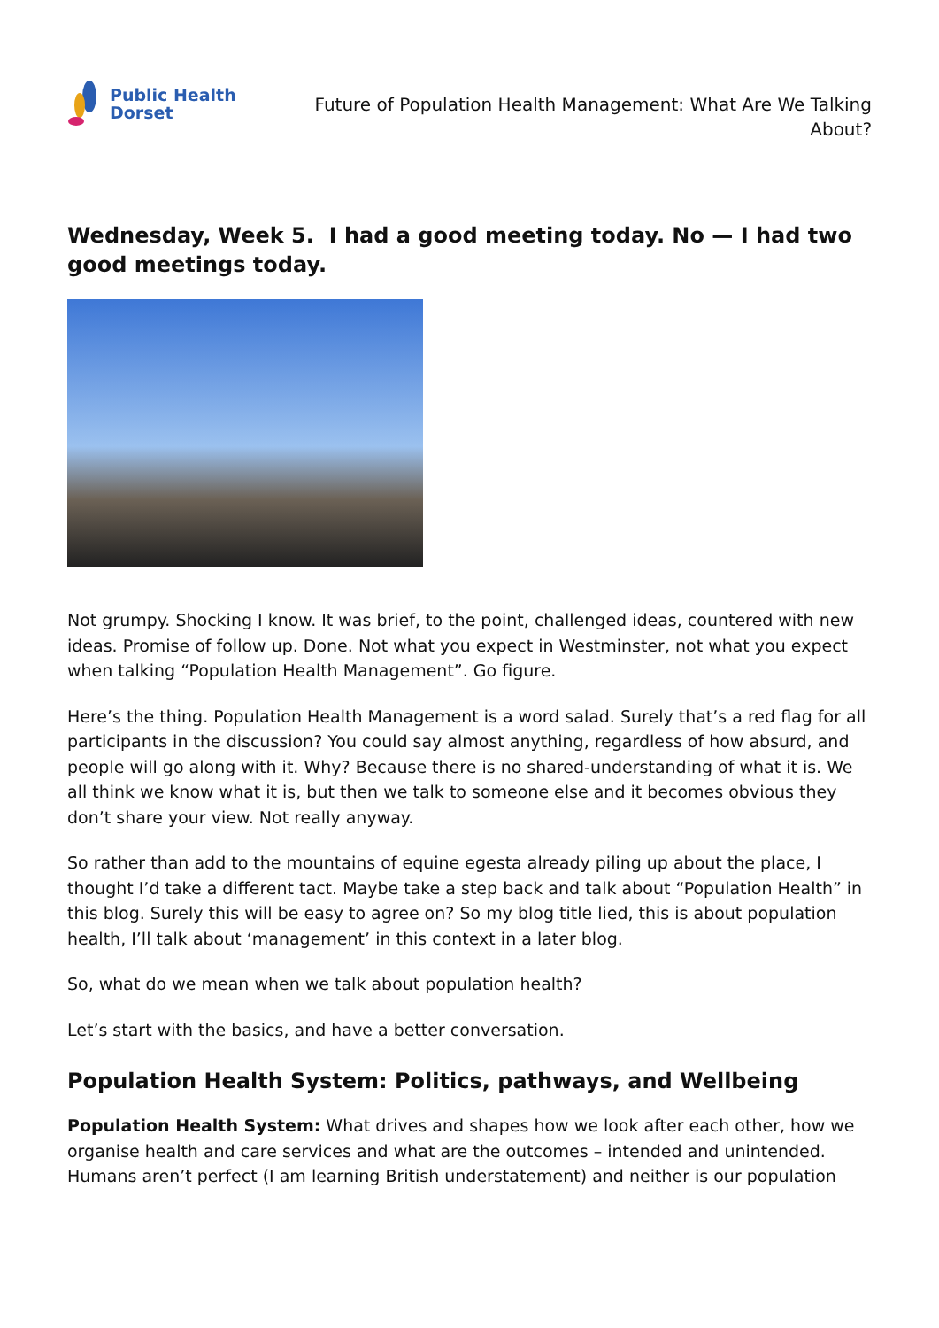Public Health
Dorset
Future of Population Health Management: What Are We Talking
About?
Wednesday, Week 5. I had a good meeting today. No — I had two good meetings today.
Not grumpy. Shocking I know. It was brief, to the point, challenged ideas, countered with new ideas. Promise of follow up. Done. Not what you expect in Westminster, not what you expect when talking “Population Health Management”. Go figure.
Here’s the thing. Population Health Management is a word salad. Surely that’s a red flag for all participants in the discussion? You could say almost anything, regardless of how absurd, and people will go along with it. Why? Because there is no shared-understanding of what it is. We all think we know what it is, but then we talk to someone else and it becomes obvious they don’t share your view. Not really anyway.
So rather than add to the mountains of equine egesta already piling up about the place, I thought I’d take a different tact. Maybe take a step back and talk about “Population Health” in this blog. Surely this will be easy to agree on? So my blog title lied, this is about population health, I’ll talk about ‘management’ in this context in a later blog.
So, what do we mean when we talk about population health?
Let’s start with the basics, and have a better conversation.
Population Health System: Politics, pathways, and Wellbeing
Population Health System: What drives and shapes how we look after each other, how we organise health and care services and what are the outcomes – intended and unintended. Humans aren’t perfect (I am learning British understatement) and neither is our population